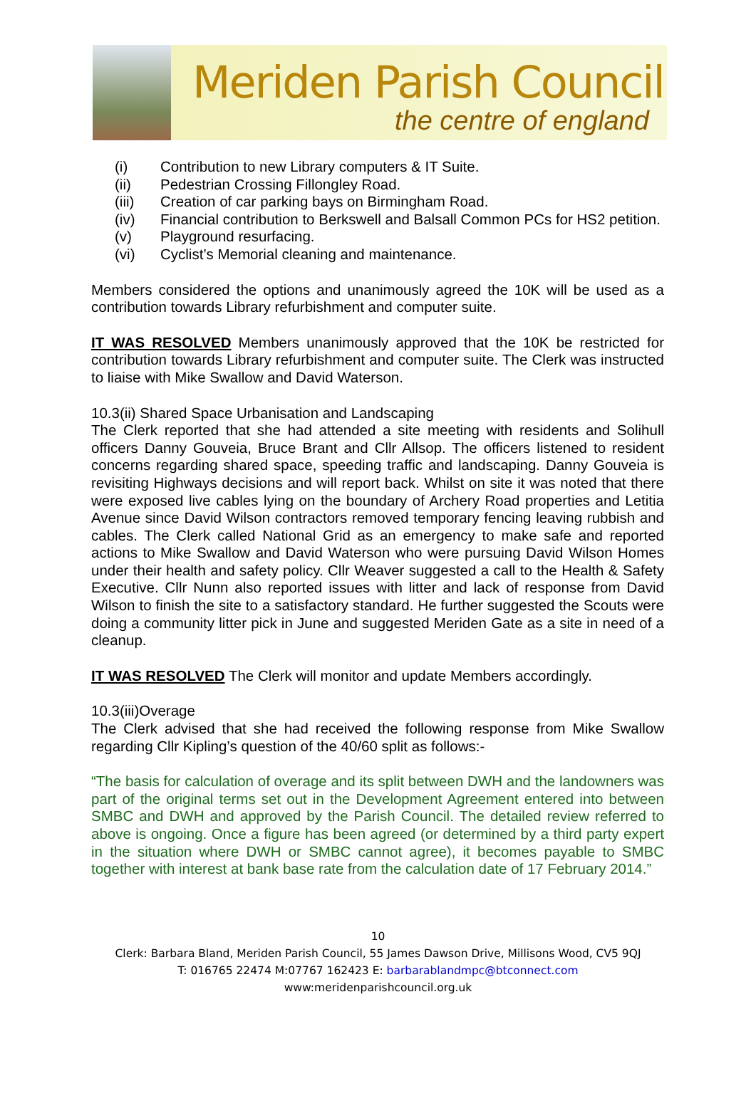Meriden Parish Council
the centre of england
(i) Contribution to new Library computers & IT Suite.
(ii) Pedestrian Crossing Fillongley Road.
(iii) Creation of car parking bays on Birmingham Road.
(iv) Financial contribution to Berkswell and Balsall Common PCs for HS2 petition.
(v) Playground resurfacing.
(vi) Cyclist’s Memorial cleaning and maintenance.
Members considered the options and unanimously agreed the 10K will be used as a contribution towards Library refurbishment and computer suite.
IT WAS RESOLVED Members unanimously approved that the 10K be restricted for contribution towards Library refurbishment and computer suite. The Clerk was instructed to liaise with Mike Swallow and David Waterson.
10.3(ii) Shared Space Urbanisation and Landscaping
The Clerk reported that she had attended a site meeting with residents and Solihull officers Danny Gouveia, Bruce Brant and Cllr Allsop. The officers listened to resident concerns regarding shared space, speeding traffic and landscaping. Danny Gouveia is revisiting Highways decisions and will report back. Whilst on site it was noted that there were exposed live cables lying on the boundary of Archery Road properties and Letitia Avenue since David Wilson contractors removed temporary fencing leaving rubbish and cables. The Clerk called National Grid as an emergency to make safe and reported actions to Mike Swallow and David Waterson who were pursuing David Wilson Homes under their health and safety policy. Cllr Weaver suggested a call to the Health & Safety Executive. Cllr Nunn also reported issues with litter and lack of response from David Wilson to finish the site to a satisfactory standard. He further suggested the Scouts were doing a community litter pick in June and suggested Meriden Gate as a site in need of a cleanup.
IT WAS RESOLVED The Clerk will monitor and update Members accordingly.
10.3(iii)Overage
The Clerk advised that she had received the following response from Mike Swallow regarding Cllr Kipling’s question of the 40/60 split as follows:-
“The basis for calculation of overage and its split between DWH and the landowners was part of the original terms set out in the Development Agreement entered into between SMBC and DWH and approved by the Parish Council. The detailed review referred to above is ongoing. Once a figure has been agreed (or determined by a third party expert in the situation where DWH or SMBC cannot agree), it becomes payable to SMBC together with interest at bank base rate from the calculation date of 17 February 2014.”
10
Clerk: Barbara Bland, Meriden Parish Council, 55 James Dawson Drive, Millisons Wood, CV5 9QJ
T: 016765 22474 M:07767 162423 E: barbarablandmpc@btconnect.com
www:meridenparishcouncil.org.uk